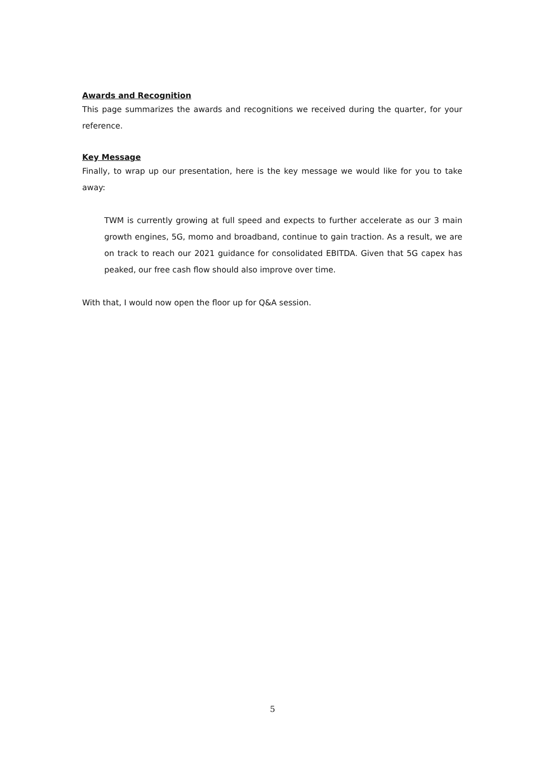Awards and Recognition
This page summarizes the awards and recognitions we received during the quarter, for your reference.
Key Message
Finally, to wrap up our presentation, here is the key message we would like for you to take away:
TWM is currently growing at full speed and expects to further accelerate as our 3 main growth engines, 5G, momo and broadband, continue to gain traction. As a result, we are on track to reach our 2021 guidance for consolidated EBITDA. Given that 5G capex has peaked, our free cash flow should also improve over time.
With that, I would now open the floor up for Q&A session.
5